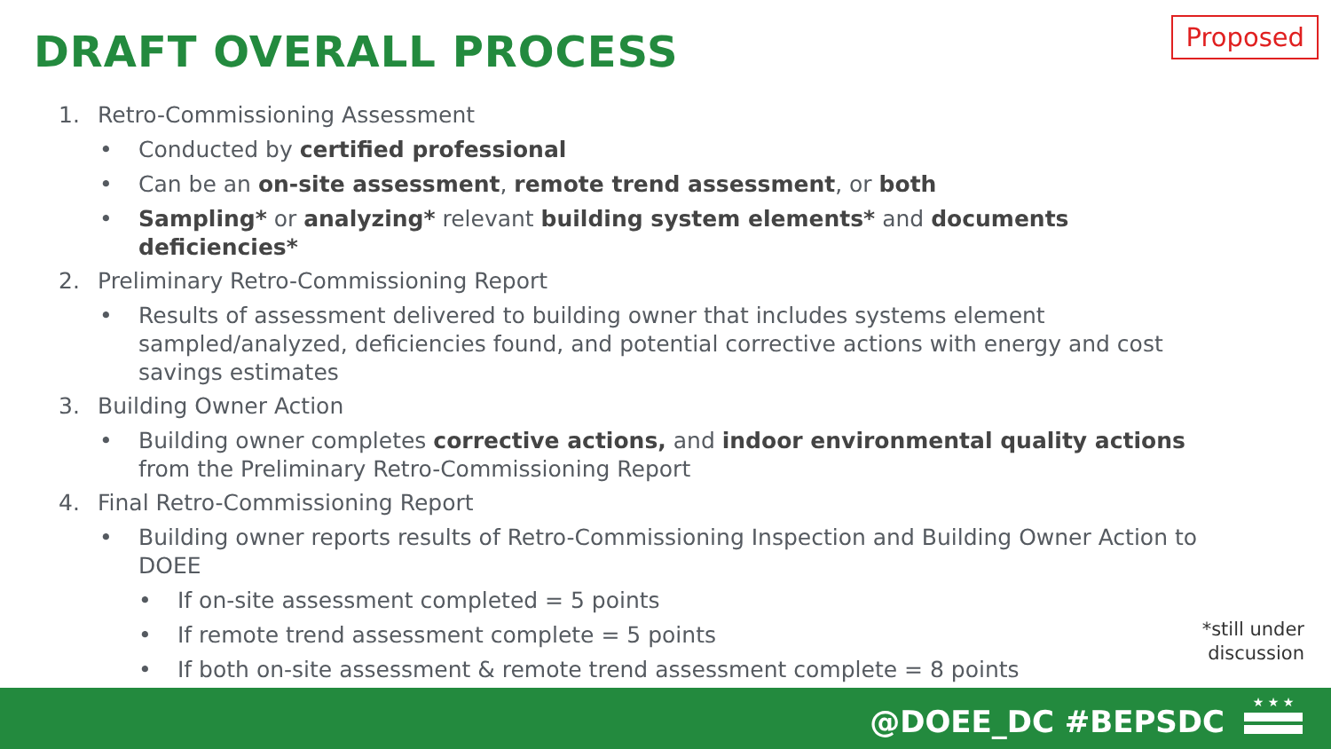DRAFT OVERALL PROCESS Proposed
1. Retro-Commissioning Assessment
• Conducted by certified professional
• Can be an on-site assessment, remote trend assessment, or both
• Sampling* or analyzing* relevant building system elements* and documents deficiencies*
2. Preliminary Retro-Commissioning Report
• Results of assessment delivered to building owner that includes systems element sampled/analyzed, deficiencies found, and potential corrective actions with energy and cost savings estimates
3. Building Owner Action
• Building owner completes corrective actions, and indoor environmental quality actions from the Preliminary Retro-Commissioning Report
4. Final Retro-Commissioning Report
• Building owner reports results of Retro-Commissioning Inspection and Building Owner Action to DOEE
• If on-site assessment completed = 5 points
• If remote trend assessment complete = 5 points
• If both on-site assessment & remote trend assessment complete = 8 points
*still under
discussion
@DOEE_DC #BEPSDC
★ ★ ★